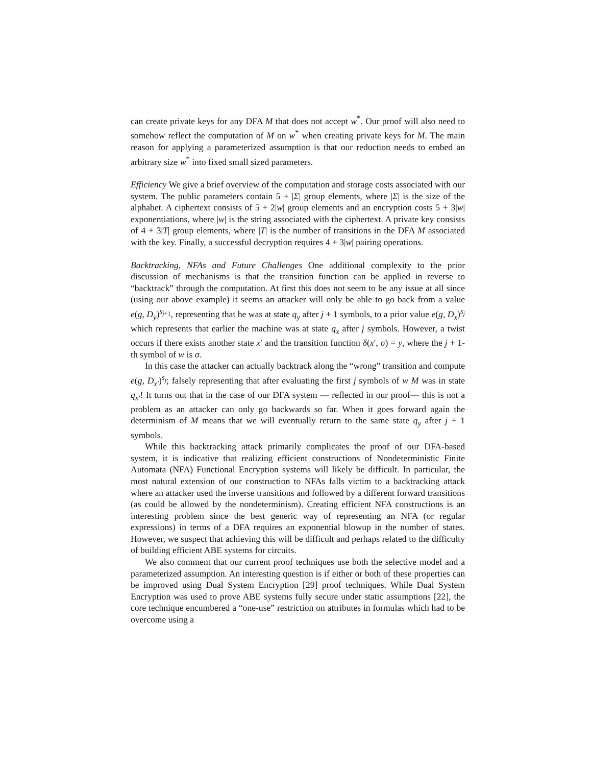can create private keys for any DFA M that does not accept w<sup>*</sup>. Our proof will also need to somehow reflect the computation of M on w<sup>*</sup> when creating private keys for M. The main reason for applying a parameterized assumption is that our reduction needs to embed an arbitrary size w<sup>*</sup> into fixed small sized parameters.
Efficiency We give a brief overview of the computation and storage costs associated with our system. The public parameters contain 5 + |Σ| group elements, where |Σ| is the size of the alphabet. A ciphertext consists of 5 + 2|w| group elements and an encryption costs 5 + 3|w| exponentiations, where |w| is the string associated with the ciphertext. A private key consists of 4 + 3|T| group elements, where |T| is the number of transitions in the DFA M associated with the key. Finally, a successful decryption requires 4 + 3|w| pairing operations.
Backtracking, NFAs and Future Challenges One additional complexity to the prior discussion of mechanisms is that the transition function can be applied in reverse to “backtrack” through the computation. At first this does not seem to be any issue at all since (using our above example) it seems an attacker will only be able to go back from a value e(g, D<sub>y</sub>)<sup>s<sub>j+1</sub></sup>, representing that he was at state q<sub>y</sub> after j + 1 symbols, to a prior value e(g, D<sub>x</sub>)<sup>s<sub>j</sub></sup> which represents that earlier the machine was at state q<sub>x</sub> after j symbols. However, a twist occurs if there exists another state x′ and the transition function δ(x′, σ) = y, where the j + 1-th symbol of w is σ.
In this case the attacker can actually backtrack along the “wrong” transition and compute e(g, D<sub>x′</sub>)<sup>s<sub>j</sub></sup>; falsely representing that after evaluating the first j symbols of w M was in state q<sub>x′</sub>! It turns out that in the case of our DFA system — reflected in our proof— this is not a problem as an attacker can only go backwards so far. When it goes forward again the determinism of M means that we will eventually return to the same state q<sub>y</sub> after j + 1 symbols.
While this backtracking attack primarily complicates the proof of our DFA-based system, it is indicative that realizing efficient constructions of Nondeterministic Finite Automata (NFA) Functional Encryption systems will likely be difficult. In particular, the most natural extension of our construction to NFAs falls victim to a backtracking attack where an attacker used the inverse transitions and followed by a different forward transitions (as could be allowed by the nondeterminism). Creating efficient NFA constructions is an interesting problem since the best generic way of representing an NFA (or regular expressions) in terms of a DFA requires an exponential blowup in the number of states. However, we suspect that achieving this will be difficult and perhaps related to the difficulty of building efficient ABE systems for circuits.
We also comment that our current proof techniques use both the selective model and a parameterized assumption. An interesting question is if either or both of these properties can be improved using Dual System Encryption [29] proof techniques. While Dual System Encryption was used to prove ABE systems fully secure under static assumptions [22], the core technique encumbered a “one-use” restriction on attributes in formulas which had to be overcome using a